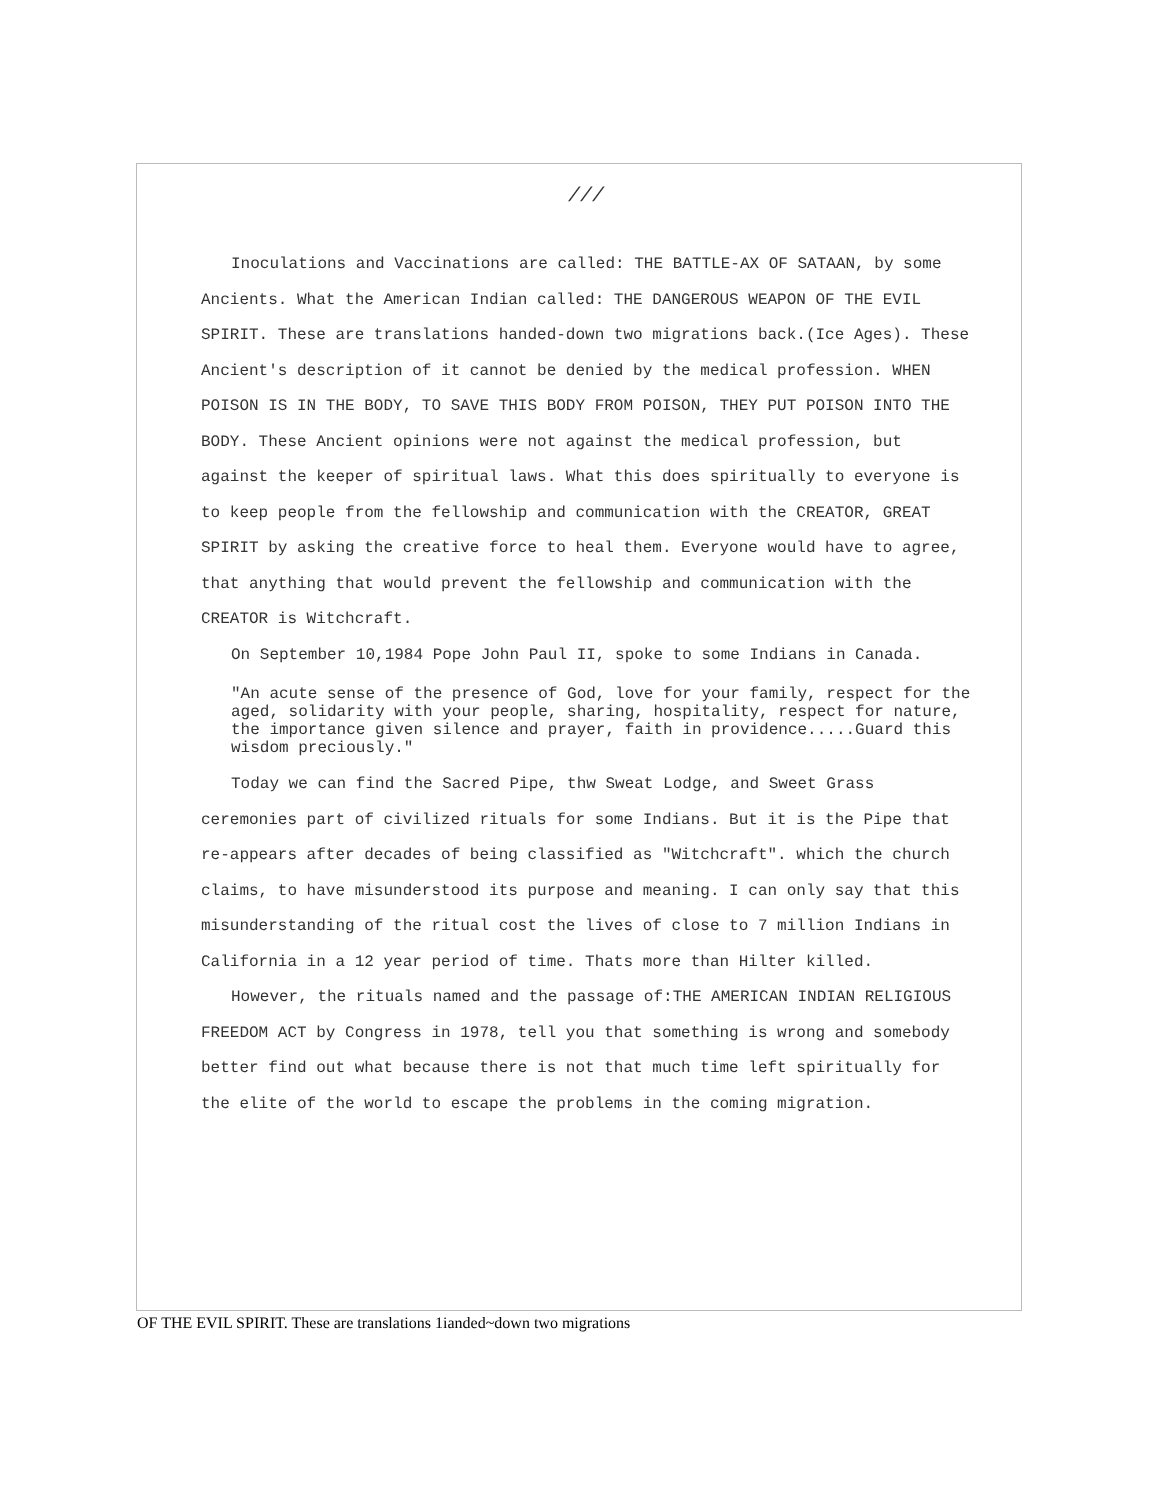///
Inoculations and Vaccinations are called: THE BATTLE-AX OF SATAAN, by some Ancients. What the American Indian called: THE DANGEROUS WEAPON OF THE EVIL SPIRIT. These are translations handed-down two migrations back.(Ice Ages). These Ancient's description of it cannot be denied by the medical profession. WHEN POISON IS IN THE BODY, TO SAVE THIS BODY FROM POISON, THEY PUT POISON INTO THE BODY. These Ancient opinions were not against the medical profession, but against the keeper of spiritual laws. What this does spiritually to everyone is to keep people from the fellowship and communication with the CREATOR, GREAT SPIRIT by asking the creative force to heal them. Everyone would have to agree, that anything that would prevent the fellowship and communication with the CREATOR is Witchcraft.
On September 10,1984 Pope John Paul II, spoke to some Indians in Canada.
"An acute sense of the presence of God, love for your family, respect for the aged, solidarity with your people, sharing, hospitality, respect for nature, the importance given silence and prayer, faith in providence.....Guard this wisdom preciously."
Today we can find the Sacred Pipe, thw Sweat Lodge, and Sweet Grass ceremonies part of civilized rituals for some Indians. But it is the Pipe that re-appears after decades of being classified as "Witchcraft". which the church claims, to have misunderstood its purpose and meaning. I can only say that this misunderstanding of the ritual cost the lives of close to 7 million Indians in California in a 12 year period of time. Thats more than Hilter killed.
However, the rituals named and the passage of:THE AMERICAN INDIAN RELIGIOUS FREEDOM ACT by Congress in 1978, tell you that something is wrong and somebody better find out what because there is not that much time left spiritually for the elite of the world to escape the problems in the coming migration.
OF THE EVIL SPIRIT. These are translations 1ianded~down two migrations